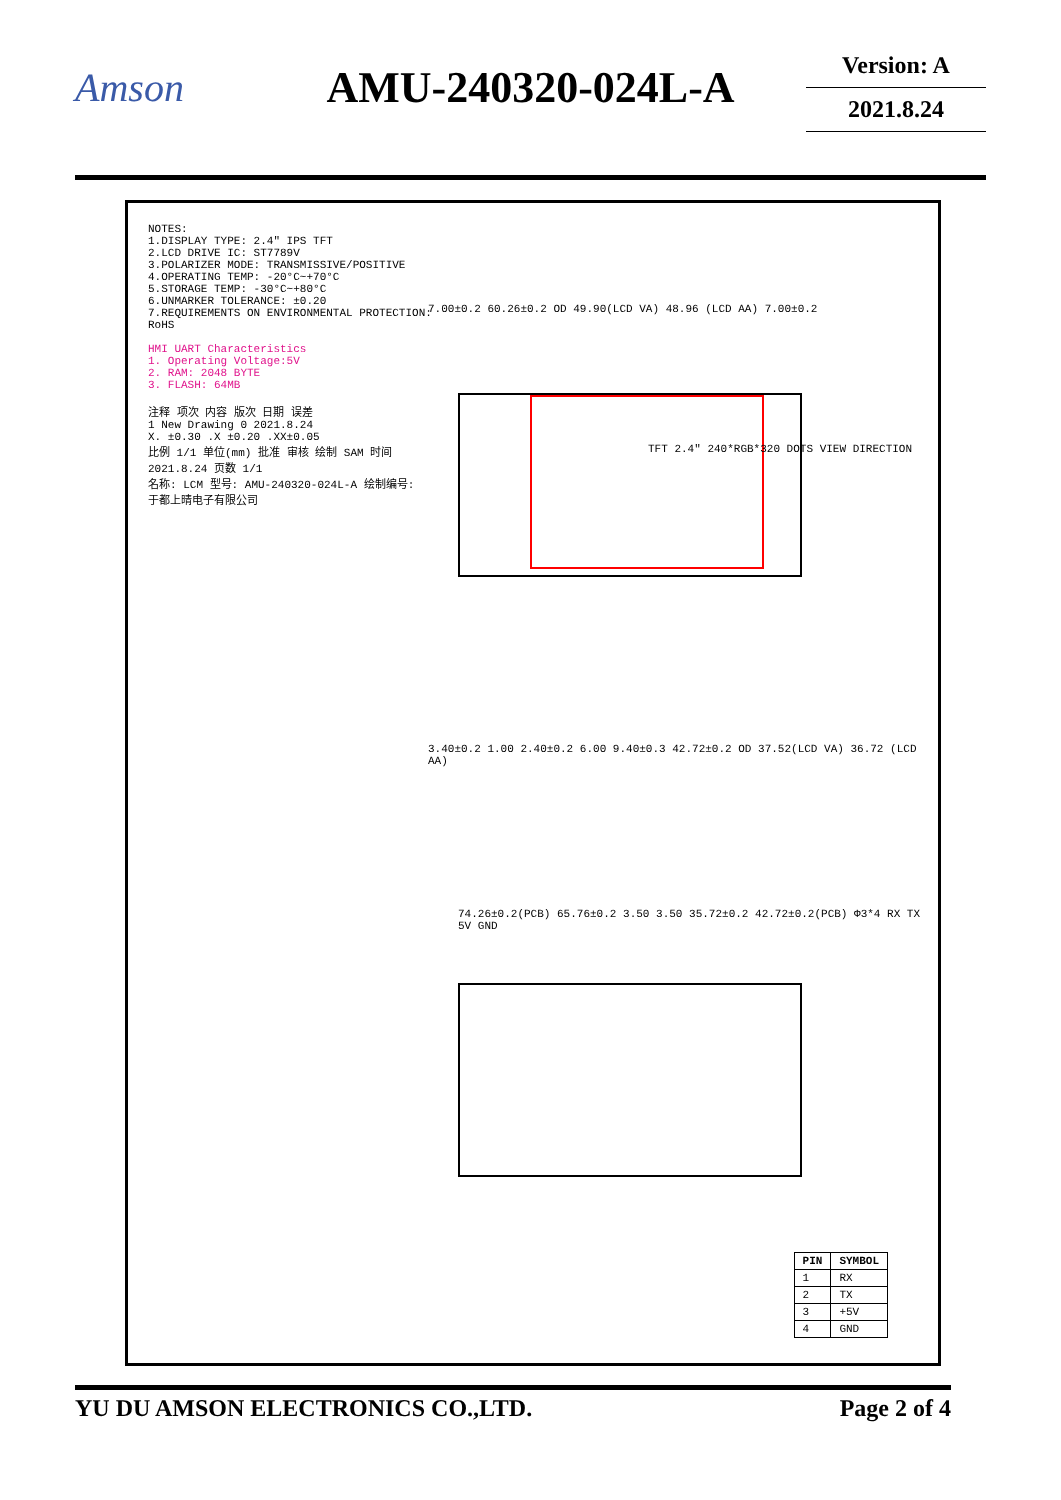Amson AMU-240320-024L-A
Version: A
2021.8.24
NOTES:
1.DISPLAY TYPE: 2.4" IPS TFT
2.LCD DRIVE IC: ST7789V
3.POLARIZER MODE: TRANSMISSIVE/POSITIVE
4.OPERATING TEMP: -20°C~+70°C
5.STORAGE TEMP: -30°C~+80°C
6.UNMARKER TOLERANCE: ±0.20
7.REQUIREMENTS ON ENVIRONMENTAL PROTECTION: RoHS
HMI UART Characteristics
1. Operating Voltage:5V
2. RAM: 2048 BYTE
3. FLASH: 64MB
注释 项次 内容 版次 日期 误差
1 New Drawing 0 2021.8.24
X. ±0.30 .X ±0.20 .XX±0.05
比例 1/1 单位(mm) 批准 审核 绘制 SAM 时间 2021.8.24 页数 1/1
名称: LCM 型号: AMU-240320-024L-A 绘制编号:
于都上晴电子有限公司
7.00±0.2 60.26±0.2 OD 49.90(LCD VA) 48.96 (LCD AA) 7.00±0.2
TFT 2.4" 240*RGB*320 DOTS VIEW DIRECTION
3.40±0.2 1.00 2.40±0.2 6.00 9.40±0.3 42.72±0.2 OD 37.52(LCD VA) 36.72 (LCD AA)
74.26±0.2(PCB) 65.76±0.2 3.50 3.50 35.72±0.2 42.72±0.2(PCB) Φ3*4 RX TX 5V GND
| PIN | SYMBOL |
| --- | --- |
| 1 | RX |
| 2 | TX |
| 3 | +5V |
| 4 | GND |
YU DU AMSON ELECTRONICS CO.,LTD. Page 2 of 4